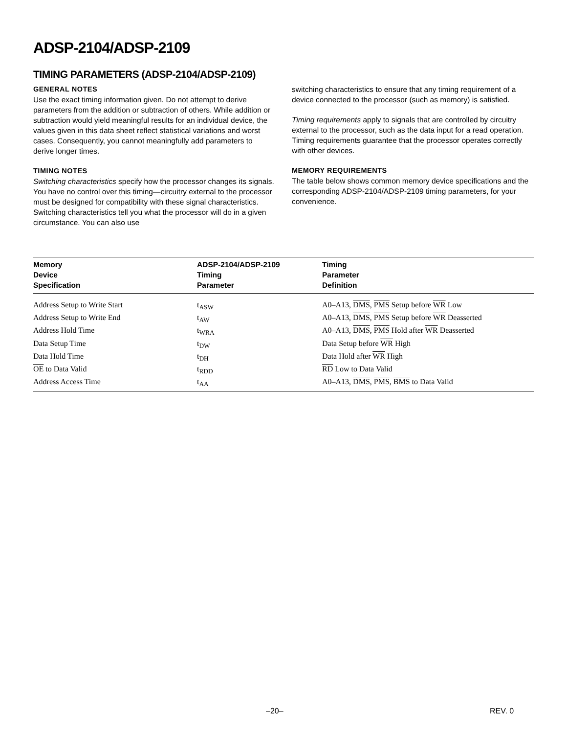ADSP-2104/ADSP-2109
TIMING PARAMETERS (ADSP-2104/ADSP-2109)
GENERAL NOTES
Use the exact timing information given. Do not attempt to derive parameters from the addition or subtraction of others. While addition or subtraction would yield meaningful results for an individual device, the values given in this data sheet reflect statistical variations and worst cases. Consequently, you cannot meaningfully add parameters to derive longer times.
TIMING NOTES
Switching characteristics specify how the processor changes its signals. You have no control over this timing—circuitry external to the processor must be designed for compatibility with these signal characteristics. Switching characteristics tell you what the processor will do in a given circumstance. You can also use
switching characteristics to ensure that any timing requirement of a device connected to the processor (such as memory) is satisfied.
Timing requirements apply to signals that are controlled by circuitry external to the processor, such as the data input for a read operation. Timing requirements guarantee that the processor operates correctly with other devices.
MEMORY REQUIREMENTS
The table below shows common memory device specifications and the corresponding ADSP-2104/ADSP-2109 timing parameters, for your convenience.
| Memory Device Specification | ADSP-2104/ADSP-2109 Timing Parameter | Timing Parameter Definition |
| --- | --- | --- |
| Address Setup to Write Start | t<sub>ASW</sub> | A0–A13, DMS , PMS Setup before WR Low |
| Address Setup to Write End | t<sub>AW</sub> | A0–A13, DMS , PMS Setup before WR Deasserted |
| Address Hold Time | t<sub>WRA</sub> | A0–A13, DMS , PMS Hold after WR Deasserted |
| Data Setup Time | t<sub>DW</sub> | Data Setup before WR High |
| Data Hold Time | t<sub>DH</sub> | Data Hold after WR High |
| OE to Data Valid | t<sub>RDD</sub> | RD Low to Data Valid |
| Address Access Time | t<sub>AA</sub> | A0–A13, DMS , PMS , BMS to Data Valid |
–20– REV. 0